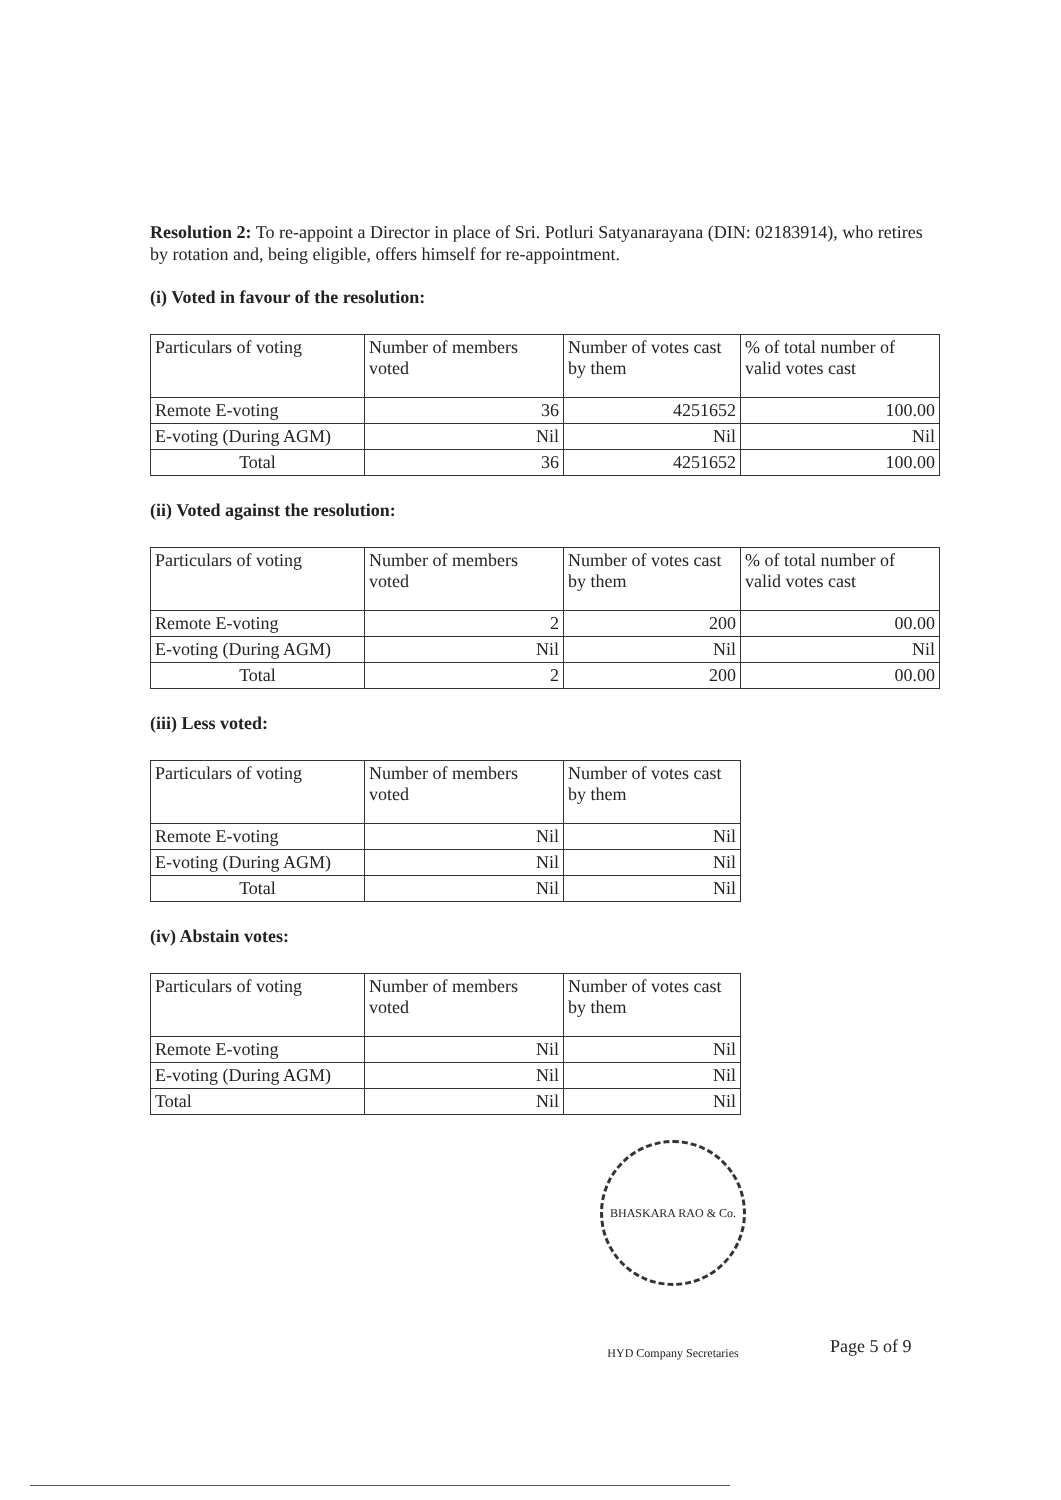Resolution 2: To re-appoint a Director in place of Sri. Potluri Satyanarayana (DIN: 02183914), who retires by rotation and, being eligible, offers himself for re-appointment.
(i) Voted in favour of the resolution:
| Particulars of voting | Number of members voted | Number of votes cast by them | % of total number of valid votes cast |
| Remote E-voting | 36 | 4251652 | 100.00 |
| E-voting (During AGM) | Nil | Nil | Nil |
| Total | 36 | 4251652 | 100.00 |
(ii) Voted against the resolution:
| Particulars of voting | Number of members voted | Number of votes cast by them | % of total number of valid votes cast |
| Remote E-voting | 2 | 200 | 00.00 |
| E-voting (During AGM) | Nil | Nil | Nil |
| Total | 2 | 200 | 00.00 |
(iii) Less voted:
| Particulars of voting | Number of members voted | Number of votes cast by them |
| Remote E-voting | Nil | Nil |
| E-voting (During AGM) | Nil | Nil |
| Total | Nil | Nil |
(iv) Abstain votes:
| Particulars of voting | Number of members voted | Number of votes cast by them |
| Remote E-voting | Nil | Nil |
| E-voting (During AGM) | Nil | Nil |
| Total | Nil | Nil |
BHASKARA RAO & Co. HYD Company Secretaries
Page 5 of 9